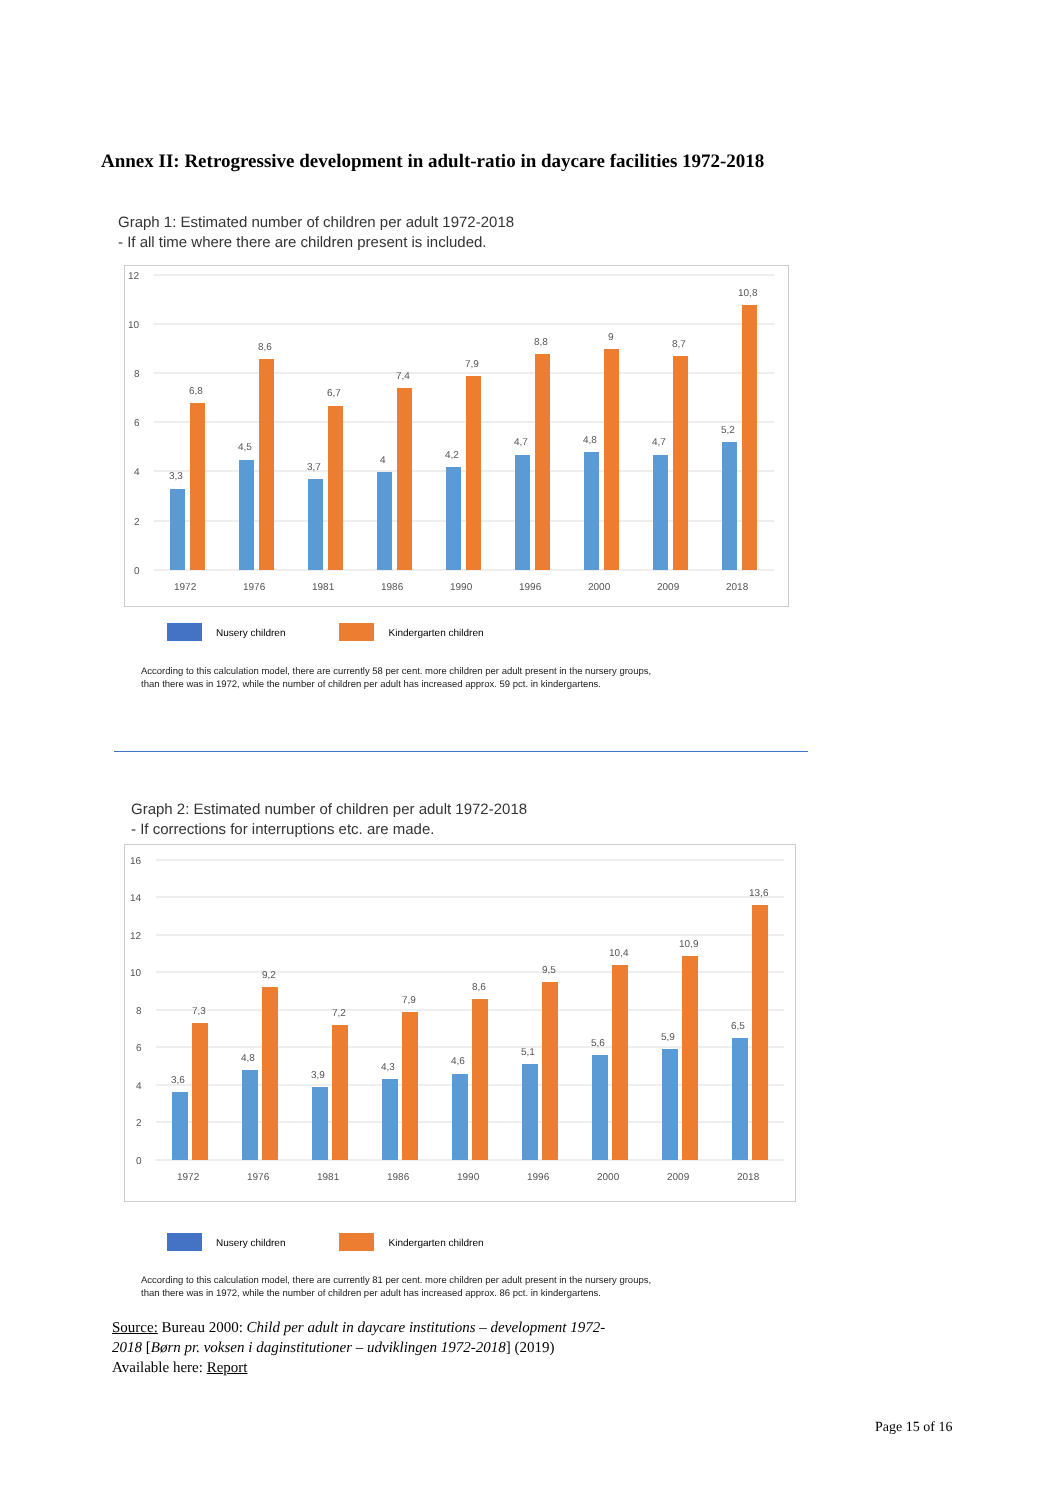Annex II: Retrogressive development in adult-ratio in daycare facilities 1972-2018
Graph 1: Estimated number of children per adult 1972-2018
- If all time where there are children present is included.
12
10
8
6
4
2
0
3,3
6,8
1972
4,5
8,6
1976
3,7
6,7
1981
4
7,4
1986
4,2
7,9
1990
4,7
8,8
1996
4,8
9
2000
4,7
8,7
2009
5,2
10,8
2018
Nusery children Kindergarten children
According to this calculation model, there are currently 58 per cent. more children per adult present in the nursery groups,
than there was in 1972, while the number of children per adult has increased approx. 59 pct. in kindergartens.
Graph 2: Estimated number of children per adult 1972-2018
- If corrections for interruptions etc. are made.
16
14
12
10
8
6
4
2
0
3,6
7,3
1972
4,8
9,2
1976
3,9
7,2
1981
4,3
7,9
1986
4,6
8,6
1990
5,1
9,5
1996
5,6
10,4
2000
5,9
10,9
2009
6,5
13,6
2018
Nusery children Kindergarten children
According to this calculation model, there are currently 81 per cent. more children per adult present in the nursery groups,
than there was in 1972, while the number of children per adult has increased approx. 86 pct. in kindergartens.
Source: Bureau 2000: Child per adult in daycare institutions – development 1972-2018 [Børn pr. voksen i daginstitutioner – udviklingen 1972-2018] (2019)
Available here: Report
Page 15 of 16